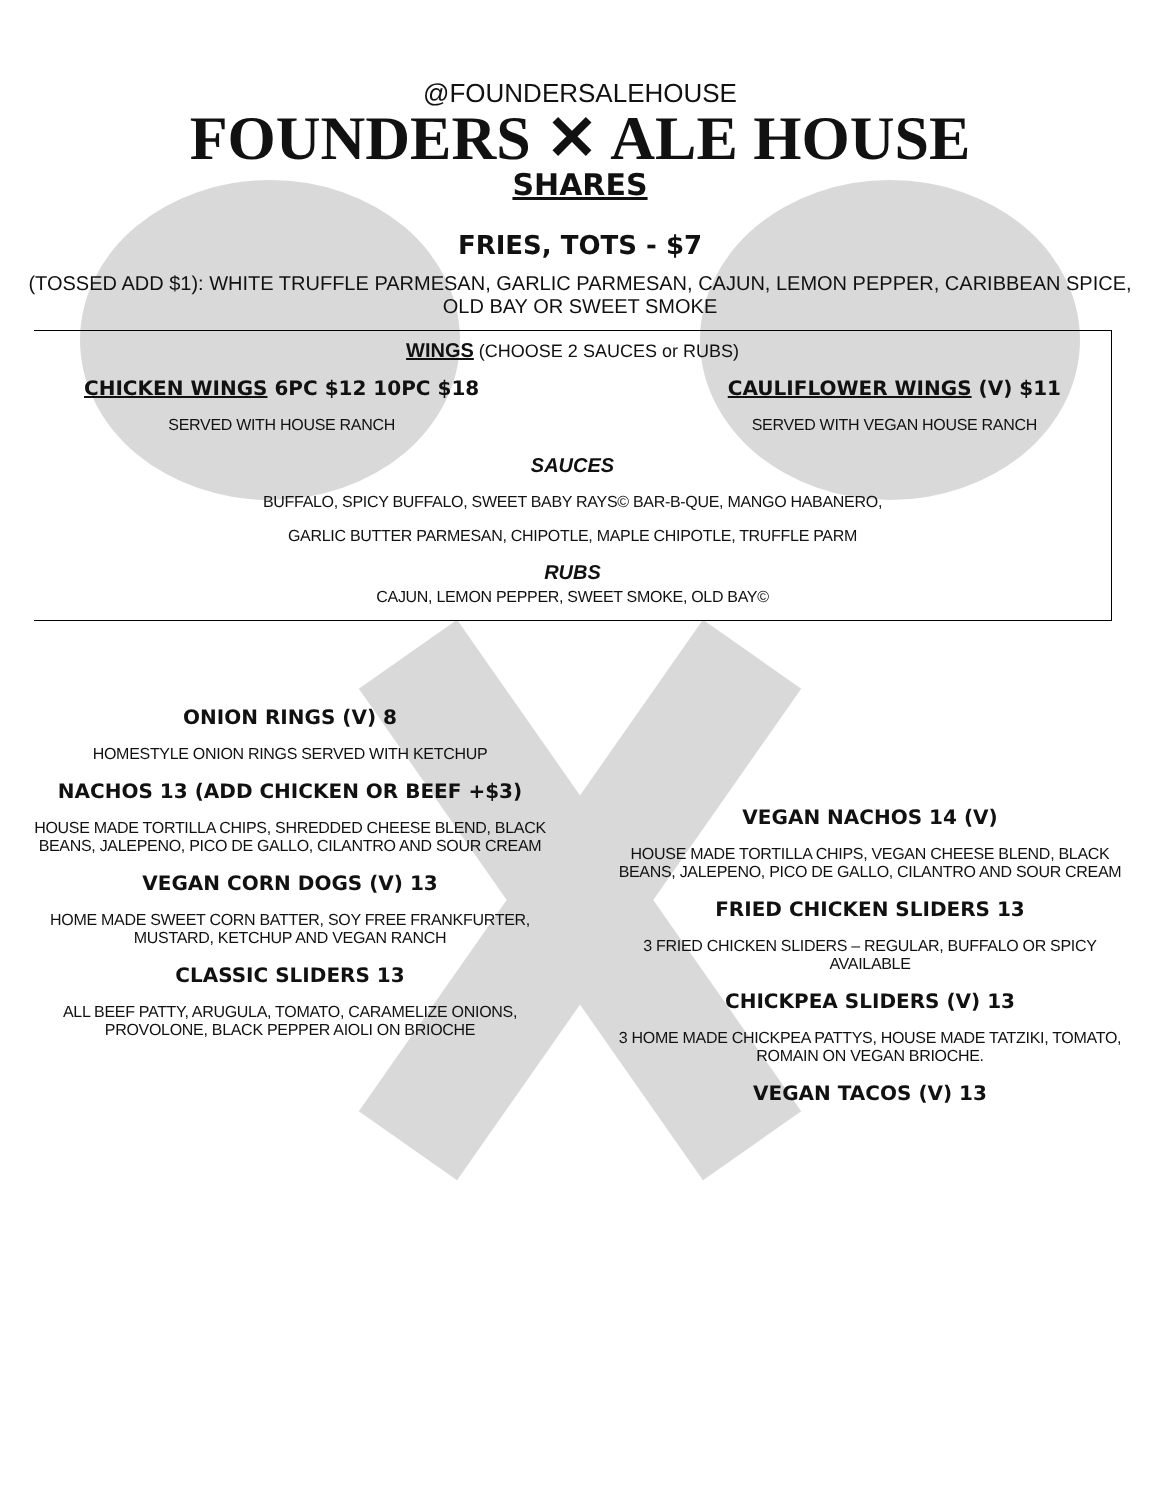@FOUNDERSALEHOUSE
FOUNDERS ✕ ALE HOUSE
SHARES
FRIES, TOTS - $7
(TOSSED ADD $1): WHITE TRUFFLE PARMESAN, GARLIC PARMESAN, CAJUN, LEMON PEPPER, CARIBBEAN SPICE, OLD BAY OR SWEET SMOKE
WINGS (CHOOSE 2 SAUCES or RUBS)
CHICKEN WINGS 6PC $12 10PC $18
SERVED WITH HOUSE RANCH
CAULIFLOWER WINGS (V) $11
SERVED WITH VEGAN HOUSE RANCH
SAUCES
BUFFALO, SPICY BUFFALO, SWEET BABY RAYS© BAR-B-QUE, MANGO HABANERO,
GARLIC BUTTER PARMESAN, CHIPOTLE, MAPLE CHIPOTLE, TRUFFLE PARM
RUBS
CAJUN, LEMON PEPPER, SWEET SMOKE, OLD BAY©
ONION RINGS (V) 8
HOMESTYLE ONION RINGS SERVED WITH KETCHUP
NACHOS 13 (ADD CHICKEN OR BEEF +$3)
HOUSE MADE TORTILLA CHIPS, SHREDDED CHEESE BLEND, BLACK BEANS, JALEPENO, PICO DE GALLO, CILANTRO AND SOUR CREAM
VEGAN CORN DOGS (V) 13
HOME MADE SWEET CORN BATTER, SOY FREE FRANKFURTER, MUSTARD, KETCHUP AND VEGAN RANCH
CLASSIC SLIDERS 13
ALL BEEF PATTY, ARUGULA, TOMATO, CARAMELIZE ONIONS, PROVOLONE, BLACK PEPPER AIOLI ON BRIOCHE
VEGAN NACHOS 14 (V)
HOUSE MADE TORTILLA CHIPS, VEGAN CHEESE BLEND, BLACK BEANS, JALEPENO, PICO DE GALLO, CILANTRO AND SOUR CREAM
FRIED CHICKEN SLIDERS 13
3 FRIED CHICKEN SLIDERS – REGULAR, BUFFALO OR SPICY AVAILABLE
CHICKPEA SLIDERS (V) 13
3 HOME MADE CHICKPEA PATTYS, HOUSE MADE TATZIKI, TOMATO, ROMAIN ON VEGAN BRIOCHE.
VEGAN TACOS (V) 13